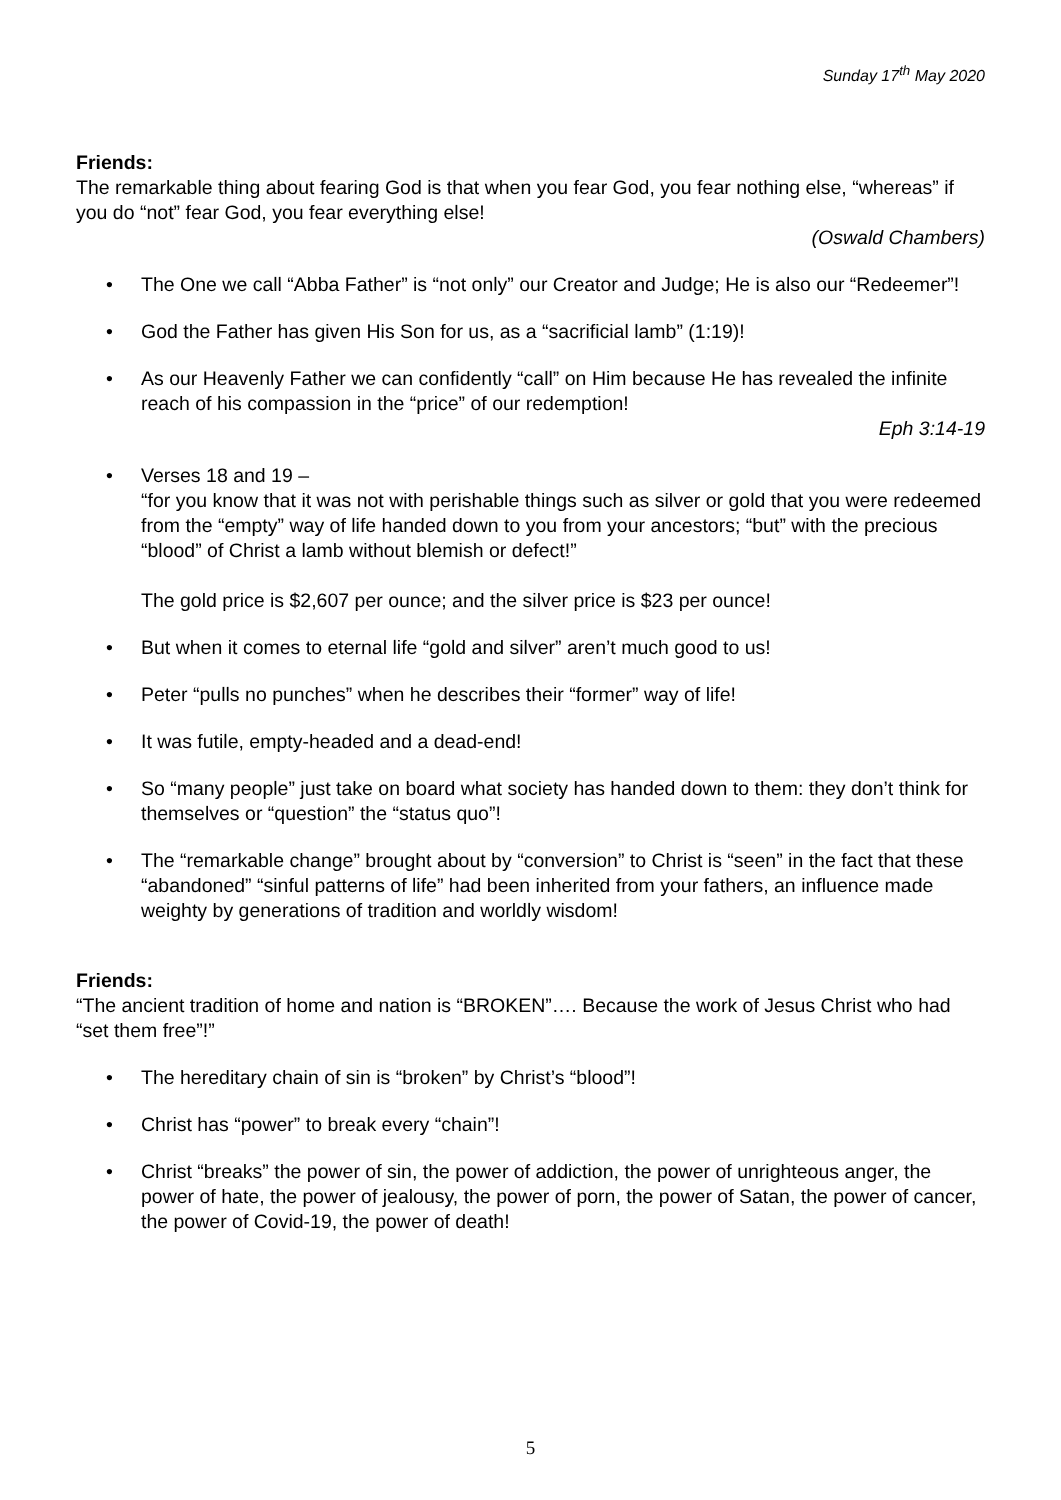Sunday 17<sup>th</sup> May 2020
Friends:
The remarkable thing about fearing God is that when you fear God, you fear nothing else, “whereas” if you do “not” fear God, you fear everything else!
(Oswald Chambers)
• The One we call “Abba Father” is “not only” our Creator and Judge; He is also our “Redeemer”!
• God the Father has given His Son for us, as a “sacrificial lamb” (1:19)!
• As our Heavenly Father we can confidently “call” on Him because He has revealed the infinite reach of his compassion in the “price” of our redemption!
Eph 3:14-19
• Verses 18 and 19 –
“for you know that it was not with perishable things such as silver or gold that you were redeemed from the “empty” way of life handed down to you from your ancestors; “but” with the precious “blood” of Christ a lamb without blemish or defect!”
The gold price is $2,607 per ounce; and the silver price is $23 per ounce!
• But when it comes to eternal life “gold and silver” aren’t much good to us!
• Peter “pulls no punches” when he describes their “former” way of life!
• It was futile, empty-headed and a dead-end!
• So “many people” just take on board what society has handed down to them: they don’t think for themselves or “question” the “status quo”!
• The “remarkable change” brought about by “conversion” to Christ is “seen” in the fact that these “abandoned” “sinful patterns of life” had been inherited from your fathers, an influence made weighty by generations of tradition and worldly wisdom!
Friends:
“The ancient tradition of home and nation is “BROKEN”…. Because the work of Jesus Christ who had “set them free”!”
• The hereditary chain of sin is “broken” by Christ’s “blood”!
• Christ has “power” to break every “chain”!
• Christ “breaks” the power of sin, the power of addiction, the power of unrighteous anger, the power of hate, the power of jealousy, the power of porn, the power of Satan, the power of cancer, the power of Covid-19, the power of death!
5